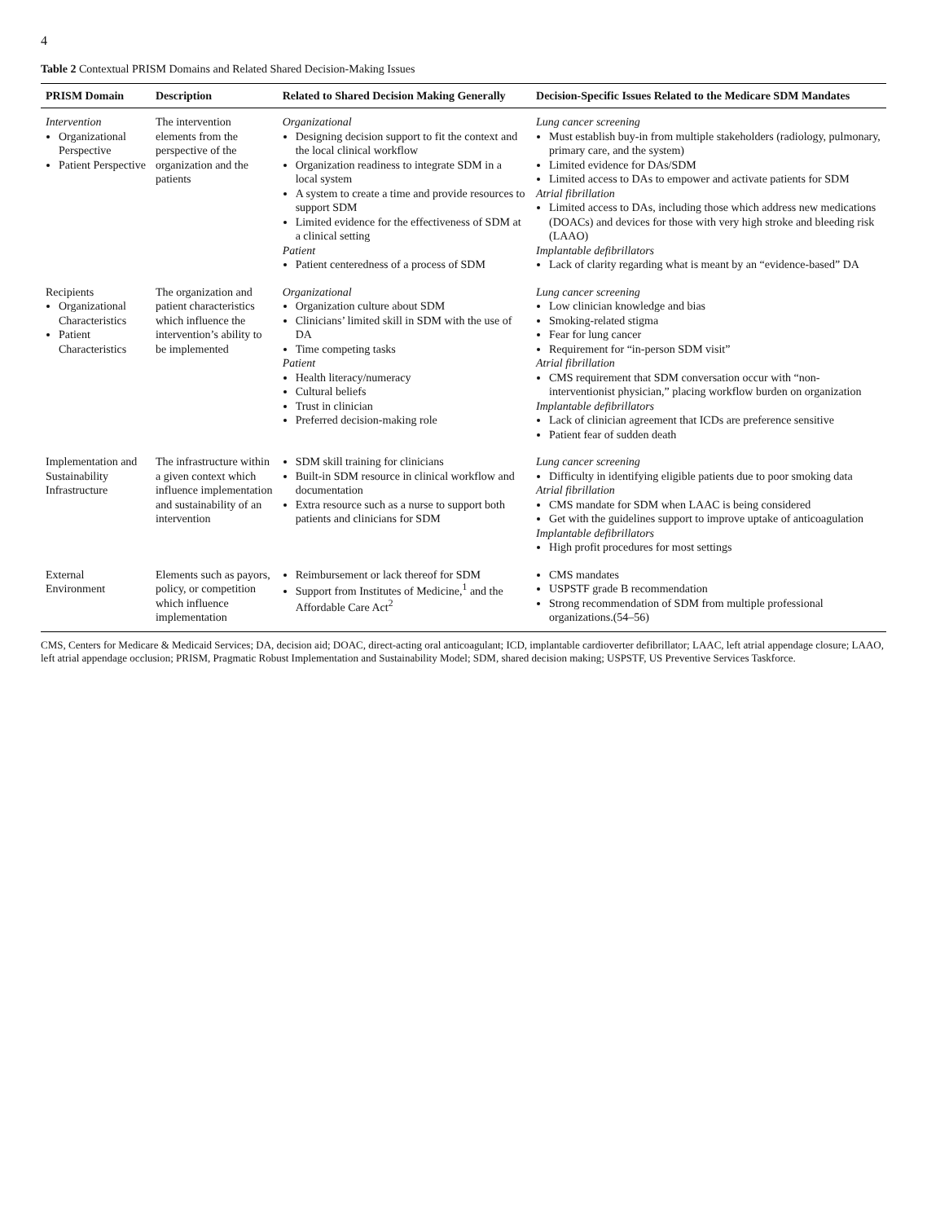4
Table 2 Contextual PRISM Domains and Related Shared Decision-Making Issues
| PRISM Domain | Description | Related to Shared Decision Making Generally | Decision-Specific Issues Related to the Medicare SDM Mandates |
| --- | --- | --- | --- |
| Intervention Organizational Perspective Patient Perspective | The intervention elements from the perspective of the organization and the patients | Organizational Designing decision support to fit the context and the local clinical workflow Organization readiness to integrate SDM in a local system A system to create a time and provide resources to support SDM Limited evidence for the effectiveness of SDM at a clinical setting Patient Patient centeredness of a process of SDM | Lung cancer screening Must establish buy-in from multiple stakeholders (radiology, pulmonary, primary care, and the system) Limited evidence for DAs/SDM Limited access to DAs to empower and activate patients for SDM Atrial fibrillation Limited access to DAs, including those which address new medications (DOACs) and devices for those with very high stroke and bleeding risk (LAAO) Implantable defibrillators Lack of clarity regarding what is meant by an “evidence-based” DA |
| Recipients Organizational Characteristics Patient Characteristics | The organization and patient characteristics which influence the intervention’s ability to be implemented | Organizational Organization culture about SDM Clinicians’ limited skill in SDM with the use of DA Time competing tasks Patient Health literacy/numeracy Cultural beliefs Trust in clinician Preferred decision-making role | Lung cancer screening Low clinician knowledge and bias Smoking-related stigma Fear for lung cancer Requirement for “in-person SDM visit” Atrial fibrillation CMS requirement that SDM conversation occur with “non-interventionist physician,” placing workflow burden on organization Implantable defibrillators Lack of clinician agreement that ICDs are preference sensitive Patient fear of sudden death |
| Implementation and Sustainability Infrastructure | The infrastructure within a given context which influence implementation and sustainability of an intervention | SDM skill training for clinicians Built-in SDM resource in clinical workflow and documentation Extra resource such as a nurse to support both patients and clinicians for SDM | Lung cancer screening Difficulty in identifying eligible patients due to poor smoking data Atrial fibrillation CMS mandate for SDM when LAAC is being considered Get with the guidelines support to improve uptake of anticoagulation Implantable defibrillators High profit procedures for most settings |
| External Environment | Elements such as payors, policy, or competition which influence implementation | Reimbursement or lack thereof for SDM Support from Institutes of Medicine,<sup>1</sup> and the Affordable Care Act<sup>2</sup> | CMS mandates USPSTF grade B recommendation Strong recommendation of SDM from multiple professional organizations.(54–56) |
CMS, Centers for Medicare & Medicaid Services; DA, decision aid; DOAC, direct-acting oral anticoagulant; ICD, implantable cardioverter defibrillator; LAAC, left atrial appendage closure; LAAO, left atrial appendage occlusion; PRISM, Pragmatic Robust Implementation and Sustainability Model; SDM, shared decision making; USPSTF, US Preventive Services Taskforce.